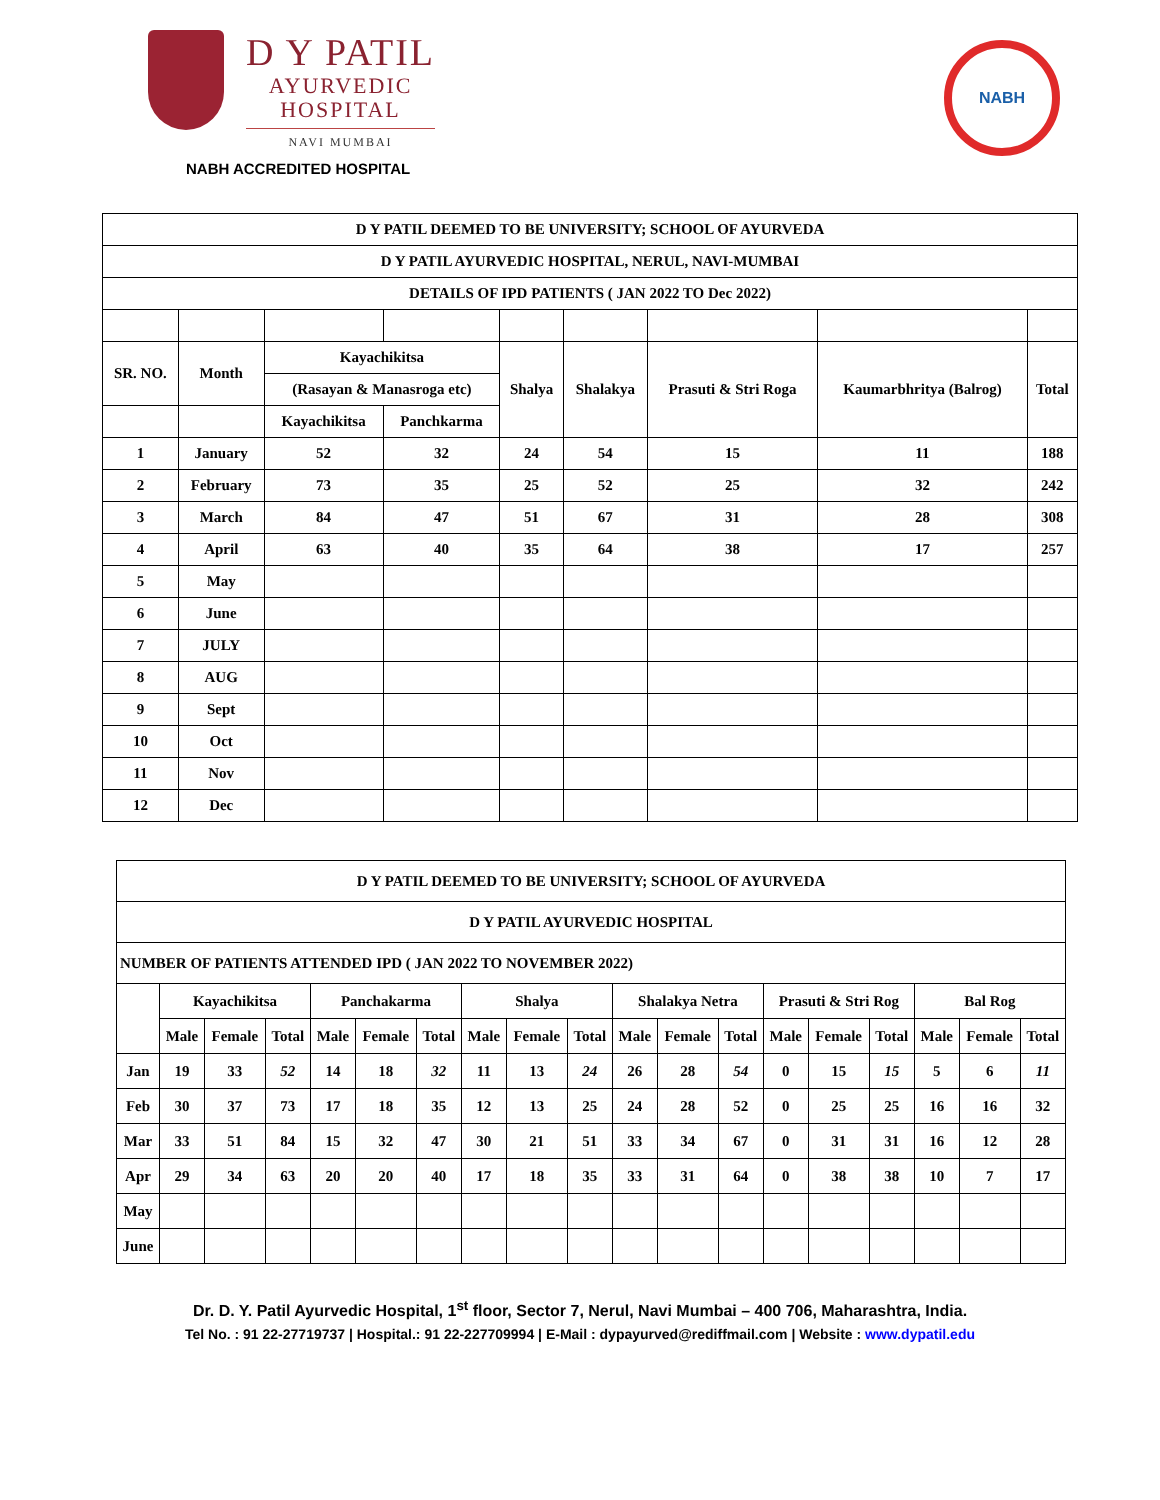D Y PATIL
AYURVEDIC
HOSPITAL
NAVI MUMBAI
NABH
NABH ACCREDITED HOSPITAL
| D Y PATIL DEEMED TO BE UNIVERSITY; SCHOOL OF AYURVEDA | | | | | | | | |
| D Y PATIL AYURVEDIC HOSPITAL, NERUL, NAVI-MUMBAI | | | | | | | | |
| DETAILS OF IPD PATIENTS ( JAN 2022 TO Dec 2022) | | | | | | | | |
| SR. NO. | Month | Kayachikitsa | | Shalya | Shalakya | Prasuti & Stri Roga | Kaumarbhritya (Balrog) | Total |
| | | (Rasayan & Manasroga etc) | | | | | | |
| | | Kayachikitsa | Panchkarma | | | | | |
| 1 | January | 52 | 32 | 24 | 54 | 15 | 11 | 188 |
| 2 | February | 73 | 35 | 25 | 52 | 25 | 32 | 242 |
| 3 | March | 84 | 47 | 51 | 67 | 31 | 28 | 308 |
| 4 | April | 63 | 40 | 35 | 64 | 38 | 17 | 257 |
| 5 | May | | | | | | | |
| 6 | June | | | | | | | |
| 7 | JULY | | | | | | | |
| 8 | AUG | | | | | | | |
| 9 | Sept | | | | | | | |
| 10 | Oct | | | | | | | |
| 11 | Nov | | | | | | | |
| 12 | Dec | | | | | | | |
| D Y PATIL DEEMED TO BE UNIVERSITY; SCHOOL OF AYURVEDA | | | | | | | | | | | | | | | | | | |
| D Y PATIL AYURVEDIC HOSPITAL | | | | | | | | | | | | | | | | | | |
| NUMBER OF PATIENTS ATTENDED IPD ( JAN 2022 TO NOVEMBER 2022) | | | | | | | | | | | | | | | | | | |
| | Kayachikitsa | | | Panchakarma | | | Shalya | | | Shalakya Netra | | | Prasuti & Stri Rog | | | Bal Rog | | |
| | Male | Female | Total | Male | Female | Total | Male | Female | Total | Male | Female | Total | Male | Female | Total | Male | Female | Total |
| Jan | 19 | 33 | 52 | 14 | 18 | 32 | 11 | 13 | 24 | 26 | 28 | 54 | 0 | 15 | 15 | 5 | 6 | 11 |
| Feb | 30 | 37 | 73 | 17 | 18 | 35 | 12 | 13 | 25 | 24 | 28 | 52 | 0 | 25 | 25 | 16 | 16 | 32 |
| Mar | 33 | 51 | 84 | 15 | 32 | 47 | 30 | 21 | 51 | 33 | 34 | 67 | 0 | 31 | 31 | 16 | 12 | 28 |
| Apr | 29 | 34 | 63 | 20 | 20 | 40 | 17 | 18 | 35 | 33 | 31 | 64 | 0 | 38 | 38 | 10 | 7 | 17 |
| May | | | | | | | | | | | | | | | | | | |
| June | | | | | | | | | | | | | | | | | | |
Dr. D. Y. Patil Ayurvedic Hospital, 1<sup>st</sup> floor, Sector 7, Nerul, Navi Mumbai – 400 706, Maharashtra, India.
Tel No. : 91 22-27719737 | Hospital.: 91 22-227709994 | E-Mail : dypayurved@rediffmail.com | Website : www.dypatil.edu